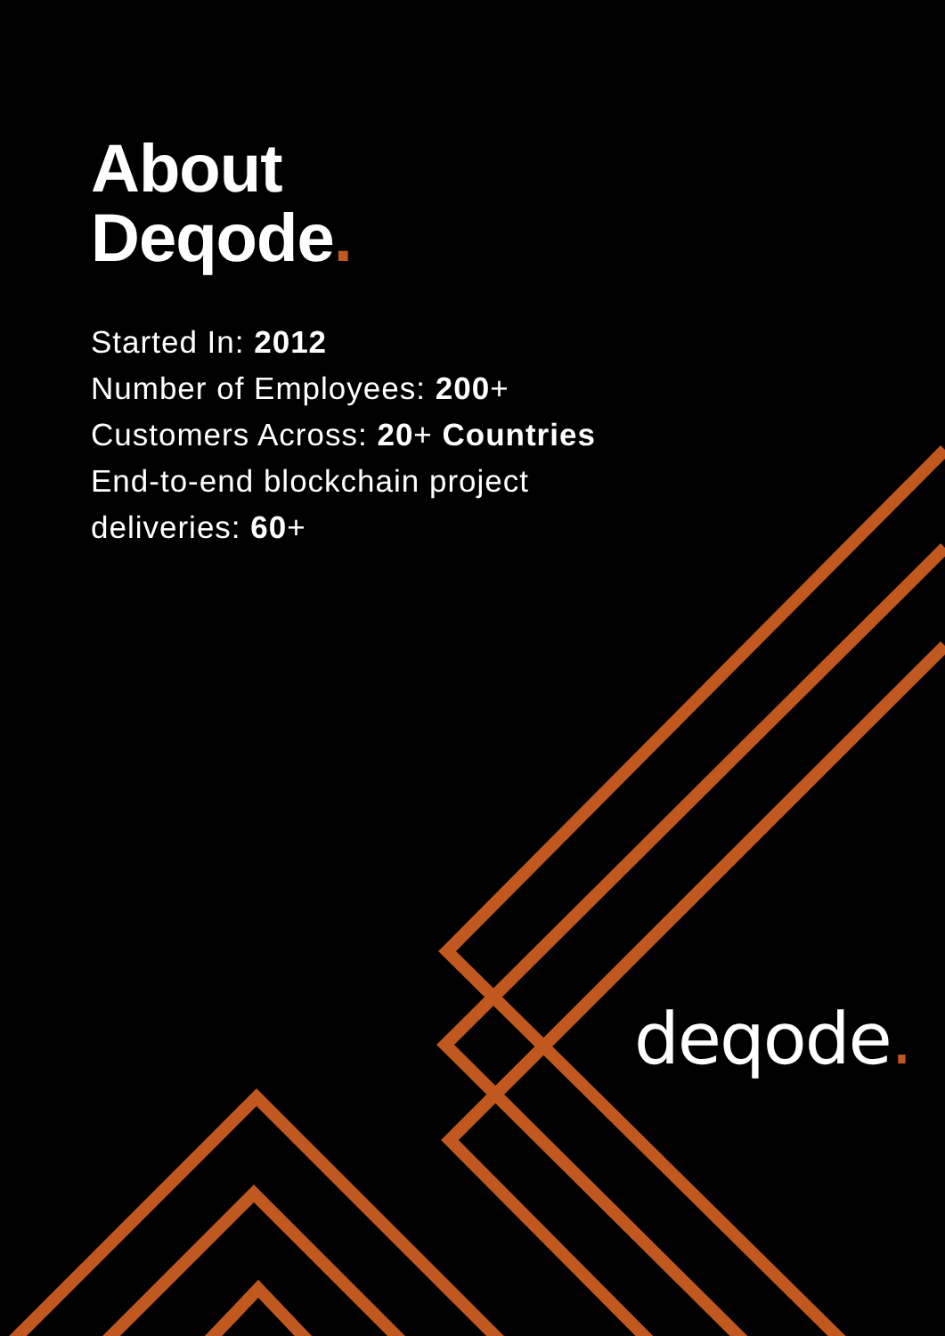About
Deqode.
Started In: 2012
Number of Employees: 200+
Customers Across: 20+ Countries
End-to-end blockchain project
deliveries: 60+
deqode.